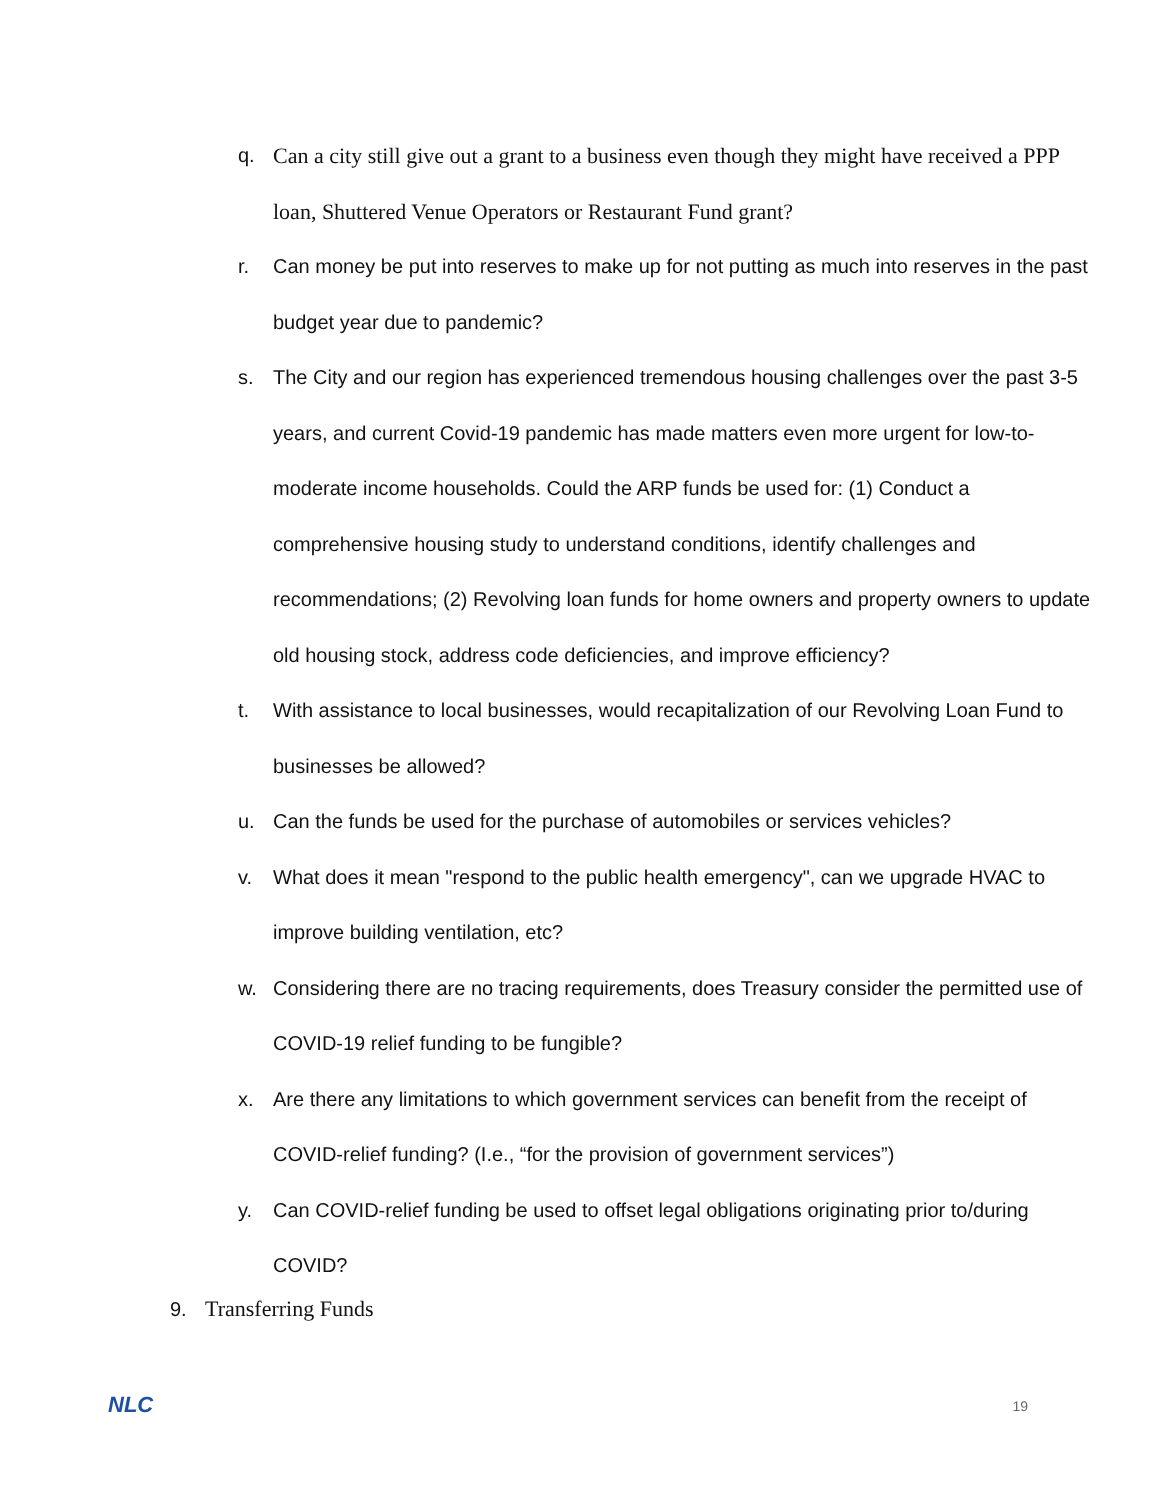q. Can a city still give out a grant to a business even though they might have received a PPP loan, Shuttered Venue Operators or Restaurant Fund grant?
r. Can money be put into reserves to make up for not putting as much into reserves in the past budget year due to pandemic?
s. The City and our region has experienced tremendous housing challenges over the past 3-5 years, and current Covid-19 pandemic has made matters even more urgent for low-to-moderate income households. Could the ARP funds be used for: (1) Conduct a comprehensive housing study to understand conditions, identify challenges and recommendations; (2) Revolving loan funds for home owners and property owners to update old housing stock, address code deficiencies, and improve efficiency?
t. With assistance to local businesses, would recapitalization of our Revolving Loan Fund to businesses be allowed?
u. Can the funds be used for the purchase of automobiles or services vehicles?
v. What does it mean "respond to the public health emergency", can we upgrade HVAC to improve building ventilation, etc?
w. Considering there are no tracing requirements, does Treasury consider the permitted use of COVID-19 relief funding to be fungible?
x. Are there any limitations to which government services can benefit from the receipt of COVID-relief funding? (I.e., “for the provision of government services”)
y. Can COVID-relief funding be used to offset legal obligations originating prior to/during COVID?
9. Transferring Funds
NLC 19